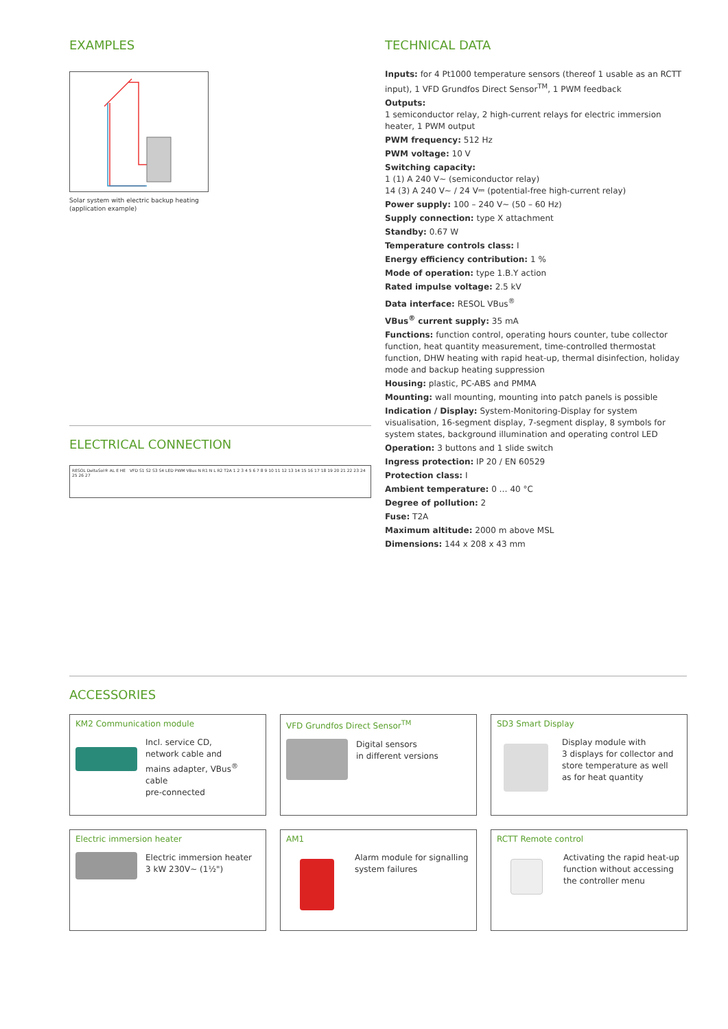EXAMPLES
Solar system with electric backup heating
(application example)
ELECTRICAL CONNECTION
RESOL DeltaSol® AL E HE VFD S1 S2 S3 S4 LED PWM VBus N R1 N L R2 T2A 1 2 3 4 5 6 7 8 9 10 11 12 13 14 15 16 17 18 19 20 21 22 23 24 25 26 27
TECHNICAL DATA
Inputs: for 4 Pt1000 temperature sensors (thereof 1 usable as an RCTT input), 1 VFD Grundfos Direct Sensor<sup>TM</sup>, 1 PWM feedback
Outputs:
1 semiconductor relay, 2 high-current relays for electric immersion heater, 1 PWM output
PWM frequency: 512 Hz
PWM voltage: 10 V
Switching capacity:
1 (1) A 240 V~ (semiconductor relay)
14 (3) A 240 V~ / 24 V⎓ (potential-free high-current relay)
Power supply: 100 – 240 V~ (50 – 60 Hz)
Supply connection: type X attachment
Standby: 0.67 W
Temperature controls class: I
Energy efficiency contribution: 1 %
Mode of operation: type 1.B.Y action
Rated impulse voltage: 2.5 kV
Data interface: RESOL VBus<sup>®</sup>
VBus<sup>®</sup> current supply: 35 mA
Functions: function control, operating hours counter, tube collector function, heat quantity measurement, time-controlled thermostat function, DHW heating with rapid heat-up, thermal disinfection, holiday mode and backup heating suppression
Housing: plastic, PC-ABS and PMMA
Mounting: wall mounting, mounting into patch panels is possible
Indication / Display: System-Monitoring-Display for system visualisation, 16-segment display, 7-segment display, 8 symbols for system states, background illumination and operating control LED
Operation: 3 buttons and 1 slide switch
Ingress protection: IP 20 / EN 60529
Protection class: I
Ambient temperature: 0 … 40 °C
Degree of pollution: 2
Fuse: T2A
Maximum altitude: 2000 m above MSL
Dimensions: 144 x 208 x 43 mm
ACCESSORIES
KM2 Communication module
Incl. service CD,
network cable and
mains adapter, VBus<sup>®</sup> cable
pre-connected
VFD Grundfos Direct Sensor<sup>TM</sup>
Digital sensors
in different versions
SD3 Smart Display
Display module with
3 displays for collector and
store temperature as well
as for heat quantity
Electric immersion heater
Electric immersion heater
3 kW 230V~ (1½")
AM1
Alarm module for signalling
system failures
RCTT Remote control
Activating the rapid heat-up
function without accessing
the controller menu